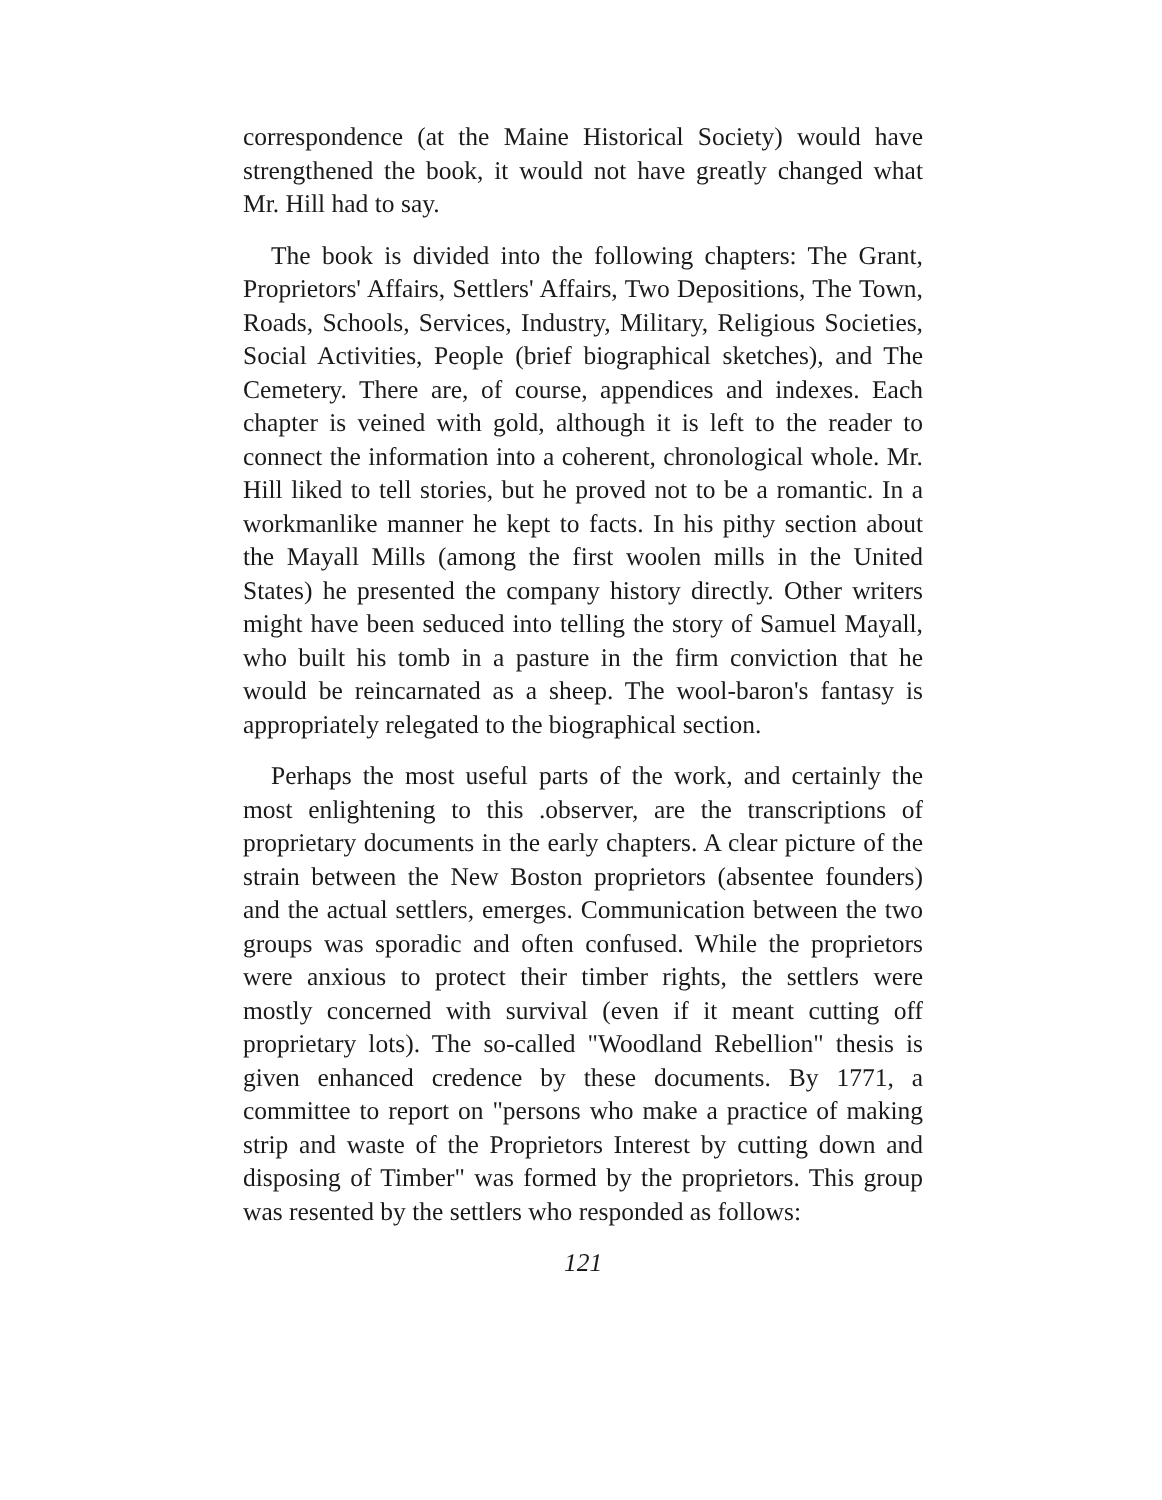correspondence (at the Maine Historical Society) would have strengthened the book, it would not have greatly changed what Mr. Hill had to say.
The book is divided into the following chapters: The Grant, Proprietors' Affairs, Settlers' Affairs, Two Depositions, The Town, Roads, Schools, Services, Industry, Military, Religious Societies, Social Activities, People (brief biographical sketches), and The Cemetery. There are, of course, appendices and indexes. Each chapter is veined with gold, although it is left to the reader to connect the information into a coherent, chronological whole. Mr. Hill liked to tell stories, but he proved not to be a romantic. In a workmanlike manner he kept to facts. In his pithy section about the Mayall Mills (among the first woolen mills in the United States) he presented the company history directly. Other writers might have been seduced into telling the story of Samuel Mayall, who built his tomb in a pasture in the firm conviction that he would be reincarnated as a sheep. The wool-baron's fantasy is appropriately relegated to the biographical section.
Perhaps the most useful parts of the work, and certainly the most enlightening to this .observer, are the transcriptions of proprietary documents in the early chapters. A clear picture of the strain between the New Boston proprietors (absentee founders) and the actual settlers, emerges. Communication between the two groups was sporadic and often confused. While the proprietors were anxious to protect their timber rights, the settlers were mostly concerned with survival (even if it meant cutting off proprietary lots). The so-called "Woodland Rebellion" thesis is given enhanced credence by these documents. By 1771, a committee to report on "persons who make a practice of making strip and waste of the Proprietors Interest by cutting down and disposing of Timber" was formed by the proprietors. This group was resented by the settlers who responded as follows:
121